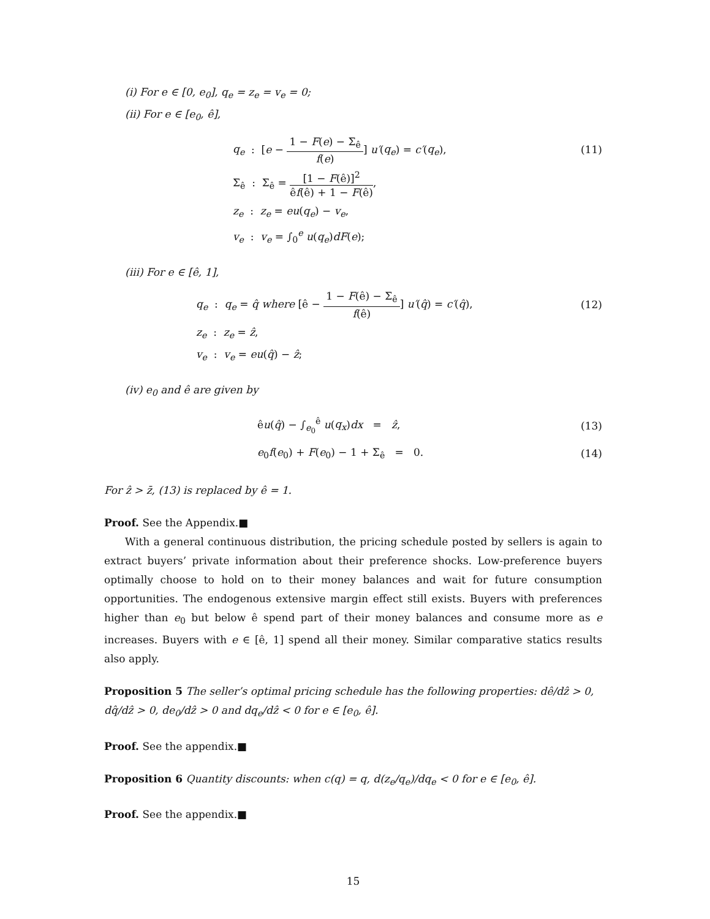(i) For e ∈ [0, e<sub>0</sub>], q<sub>e</sub> = z<sub>e</sub> = v<sub>e</sub> = 0;
(ii) For e ∈ [e<sub>0</sub>, ê],
q<sub>e</sub> : [e − 1 − F(e) − Σ<sub>ê</sub> f(e)] u′(q<sub>e</sub>) = c′(q<sub>e</sub>),
(11)
Σ<sub>ê</sub> : Σ<sub>ê</sub> = [1 − F(ê)]<sup>2</sup> êf(ê) + 1 − F(ê),
z<sub>e</sub> : z<sub>e</sub> = eu(q<sub>e</sub>) − v<sub>e</sub>,
v<sub>e</sub> : v<sub>e</sub> = ∫<sub>0</sub><sup>e</sup> u(q<sub>e</sub>)dF(e);
(iii) For e ∈ [ê, 1],
q<sub>e</sub> : q<sub>e</sub> = q̂ where [ê − 1 − F(ê) − Σ<sub>ê</sub> f(ê)] u′(q̂) = c′(q̂),
(12)
z<sub>e</sub> : z<sub>e</sub> = ẑ,
v<sub>e</sub> : v<sub>e</sub> = eu(q̂) − ẑ;
(iv) e<sub>0</sub> and ê are given by
êu(q̂) − ∫<sub>e<sub>0</sub></sub><sup>ê</sup> u(q<sub>x</sub>)dx = ẑ, (13)
e<sub>0</sub>f(e<sub>0</sub>) + F(e<sub>0</sub>) − 1 + Σ<sub>ê</sub> = 0.
(14)
For ẑ > z̄, (13) is replaced by ê = 1.
Proof. See the Appendix.■
With a general continuous distribution, the pricing schedule posted by sellers is again to extract buyers’ private information about their preference shocks. Low-preference buyers optimally choose to hold on to their money balances and wait for future consumption opportunities. The endogenous extensive margin effect still exists. Buyers with preferences higher than e<sub>0</sub> but below ê spend part of their money balances and consume more as e increases. Buyers with e ∈ [ê, 1] spend all their money. Similar comparative statics results also apply.
Proposition 5 The seller’s optimal pricing schedule has the following properties: dê/dẑ > 0, dq̂/dẑ > 0, de<sub>0</sub>/dẑ > 0 and dq<sub>e</sub>/dẑ < 0 for e ∈ [e<sub>0</sub>, ê].
Proof. See the appendix.■
Proposition 6 Quantity discounts: when c(q) = q, d(z<sub>e</sub>/q<sub>e</sub>)/dq<sub>e</sub> < 0 for e ∈ [e<sub>0</sub>, ê].
Proof. See the appendix.■
15